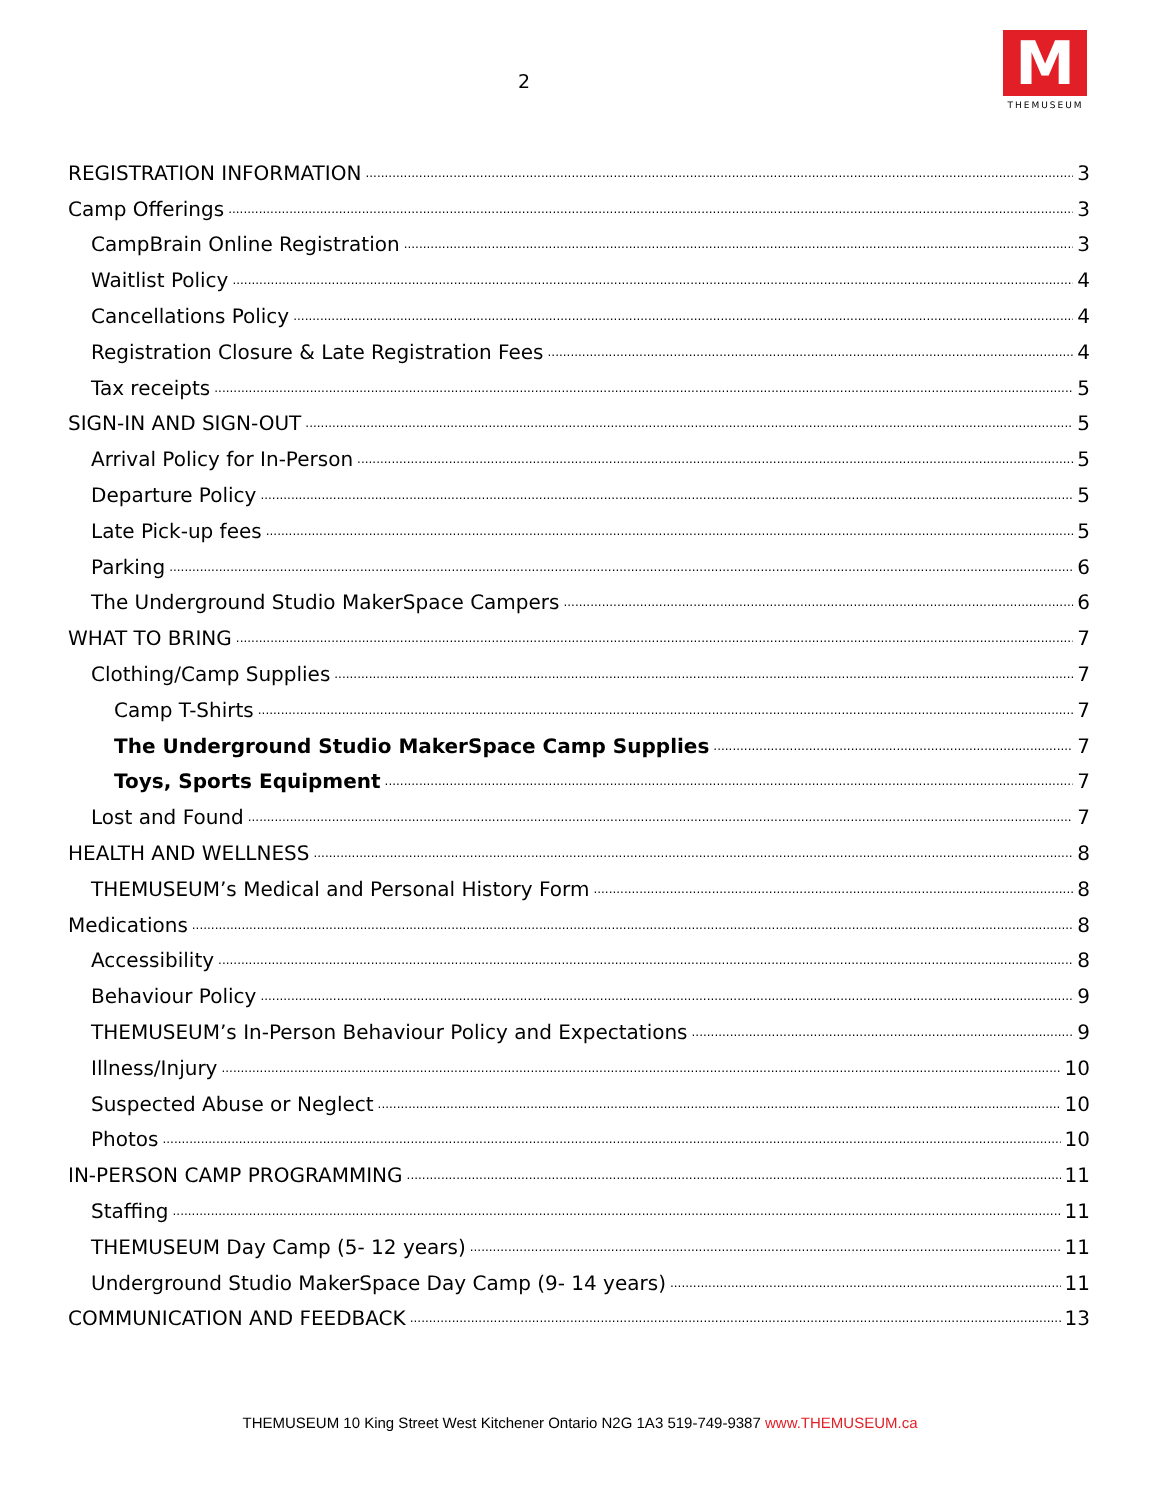2
M
THEMUSEUM
REGISTRATION INFORMATION 3
Camp Offerings 3
CampBrain Online Registration 3
Waitlist Policy 4
Cancellations Policy 4
Registration Closure & Late Registration Fees 4
Tax receipts 5
SIGN-IN AND SIGN-OUT 5
Arrival Policy for In-Person 5
Departure Policy 5
Late Pick-up fees 5
Parking 6
The Underground Studio MakerSpace Campers 6
WHAT TO BRING 7
Clothing/Camp Supplies 7
Camp T-Shirts 7
The Underground Studio MakerSpace Camp Supplies 7
Toys, Sports Equipment 7
Lost and Found 7
HEALTH AND WELLNESS 8
THEMUSEUM’s Medical and Personal History Form 8
Medications 8
Accessibility 8
Behaviour Policy 9
THEMUSEUM’s In-Person Behaviour Policy and Expectations 9
Illness/Injury 10
Suspected Abuse or Neglect 10
Photos 10
IN-PERSON CAMP PROGRAMMING 11
Staffing 11
THEMUSEUM Day Camp (5- 12 years) 11
Underground Studio MakerSpace Day Camp (9- 14 years) 11
COMMUNICATION AND FEEDBACK 13
THEMUSEUM 10 King Street West Kitchener Ontario N2G 1A3 519-749-9387 www.THEMUSEUM.ca